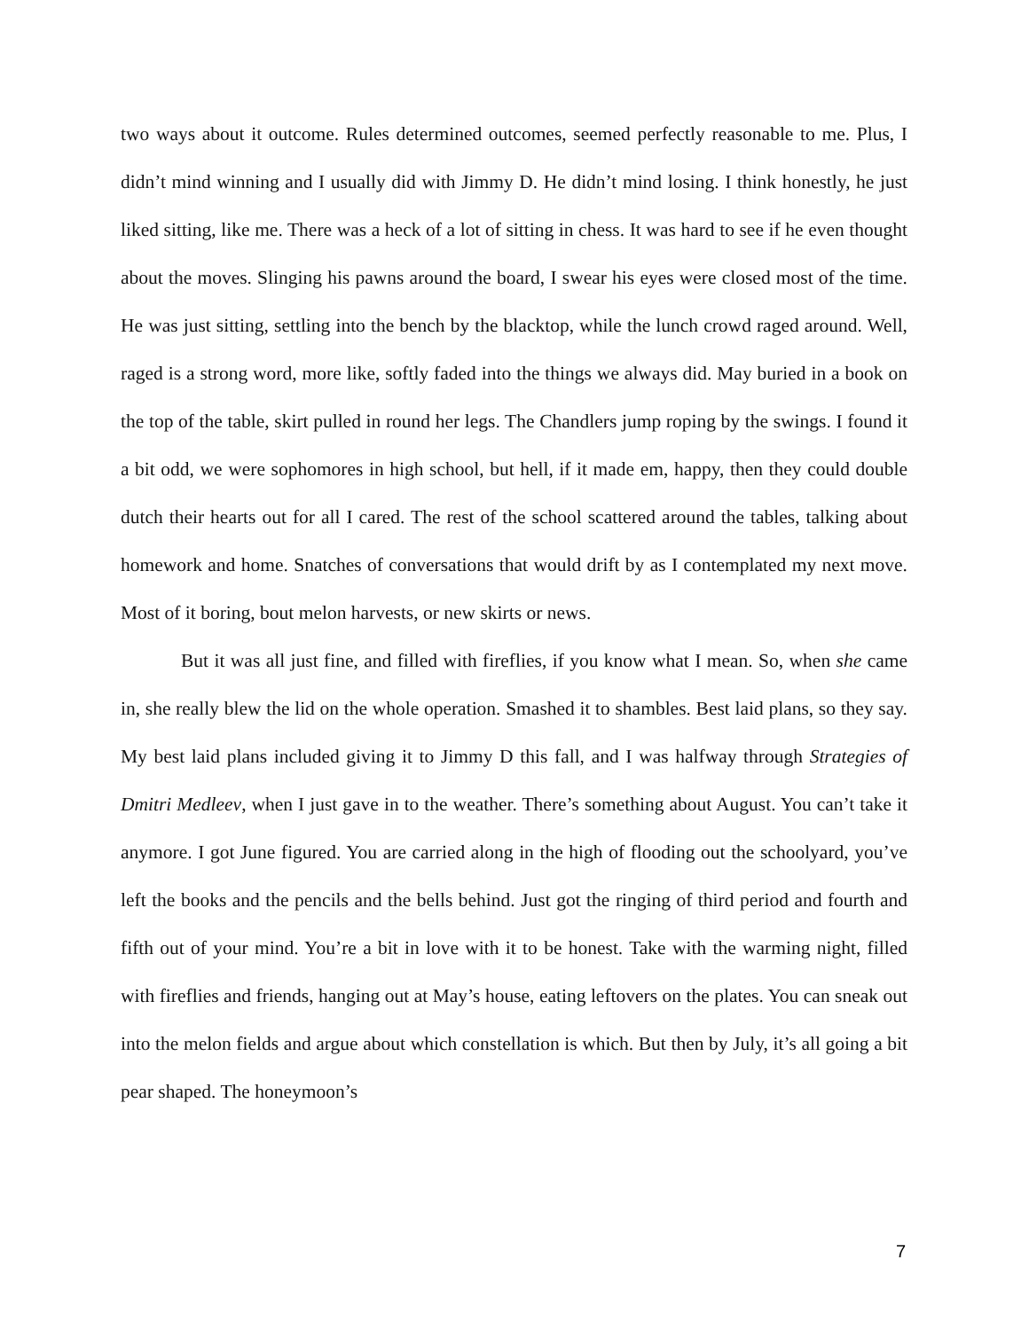two ways about it outcome. Rules determined outcomes, seemed perfectly reasonable to me. Plus, I didn’t mind winning and I usually did with Jimmy D. He didn’t mind losing. I think honestly, he just liked sitting, like me. There was a heck of a lot of sitting in chess. It was hard to see if he even thought about the moves. Slinging his pawns around the board, I swear his eyes were closed most of the time. He was just sitting, settling into the bench by the blacktop, while the lunch crowd raged around. Well, raged is a strong word, more like, softly faded into the things we always did. May buried in a book on the top of the table, skirt pulled in round her legs. The Chandlers jump roping by the swings. I found it a bit odd, we were sophomores in high school, but hell, if it made em, happy, then they could double dutch their hearts out for all I cared. The rest of the school scattered around the tables, talking about homework and home. Snatches of conversations that would drift by as I contemplated my next move. Most of it boring, bout melon harvests, or new skirts or news.
But it was all just fine, and filled with fireflies, if you know what I mean. So, when she came in, she really blew the lid on the whole operation. Smashed it to shambles. Best laid plans, so they say. My best laid plans included giving it to Jimmy D this fall, and I was halfway through Strategies of Dmitri Medleev, when I just gave in to the weather. There’s something about August. You can’t take it anymore. I got June figured. You are carried along in the high of flooding out the schoolyard, you’ve left the books and the pencils and the bells behind. Just got the ringing of third period and fourth and fifth out of your mind. You’re a bit in love with it to be honest. Take with the warming night, filled with fireflies and friends, hanging out at May’s house, eating leftovers on the plates. You can sneak out into the melon fields and argue about which constellation is which. But then by July, it’s all going a bit pear shaped. The honeymoon’s
7